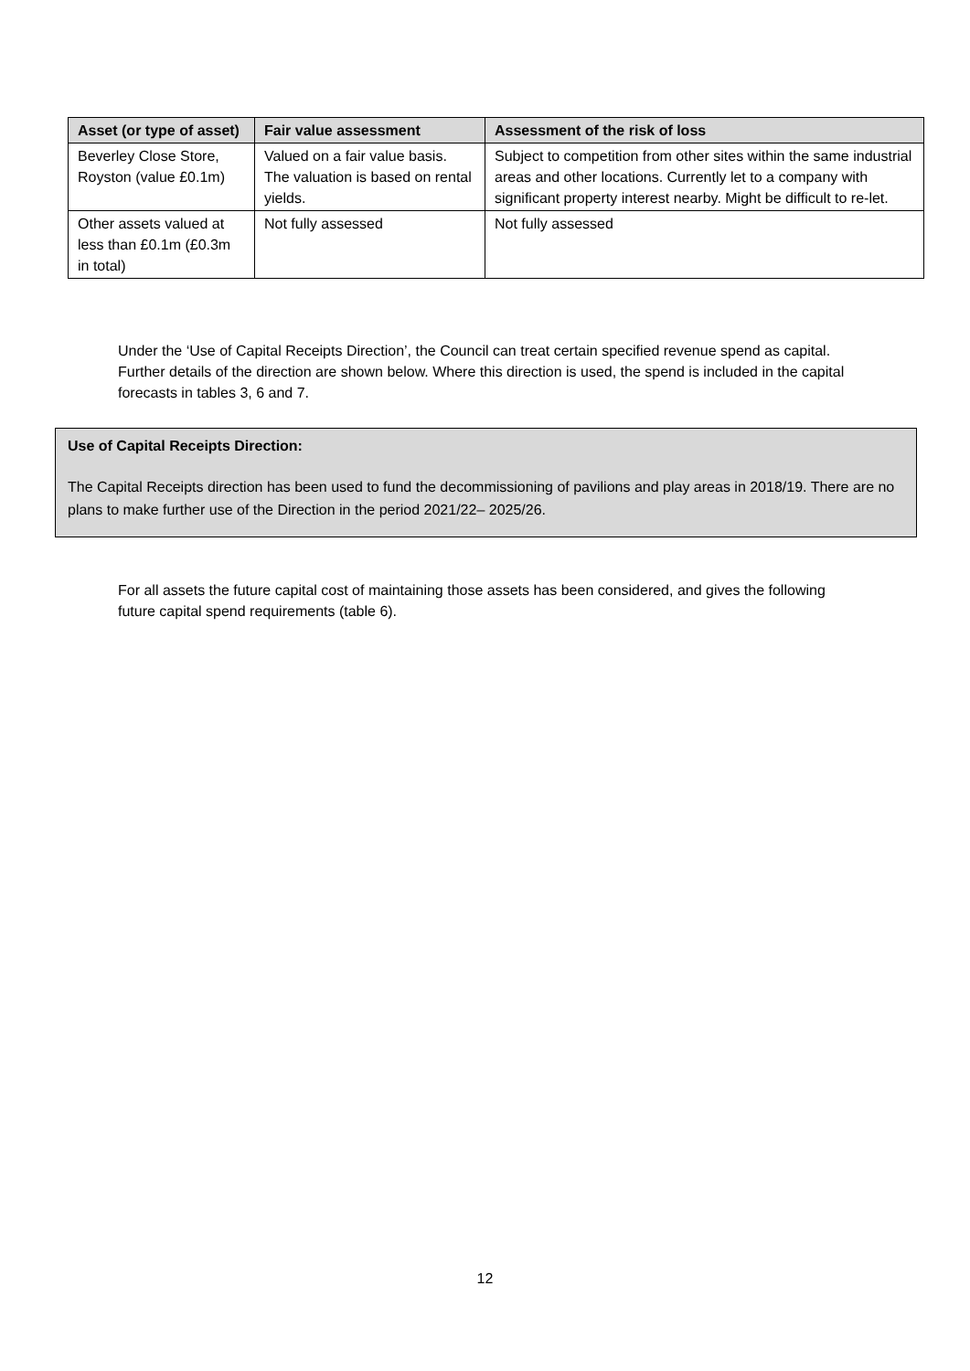| Asset (or type of asset) | Fair value assessment | Assessment of the risk of loss |
| --- | --- | --- |
| Beverley Close Store, Royston (value £0.1m) | Valued on a fair value basis. The valuation is based on rental yields. | Subject to competition from other sites within the same industrial areas and other locations. Currently let to a company with significant property interest nearby. Might be difficult to re-let. |
| Other assets valued at less than £0.1m (£0.3m in total) | Not fully assessed | Not fully assessed |
Under the ‘Use of Capital Receipts Direction’, the Council can treat certain specified revenue spend as capital. Further details of the direction are shown below. Where this direction is used, the spend is included in the capital forecasts in tables 3, 6 and 7.
Use of Capital Receipts Direction:
The Capital Receipts direction has been used to fund the decommissioning of pavilions and play areas in 2018/19. There are no plans to make further use of the Direction in the period 2021/22– 2025/26.
For all assets the future capital cost of maintaining those assets has been considered, and gives the following future capital spend requirements (table 6).
12